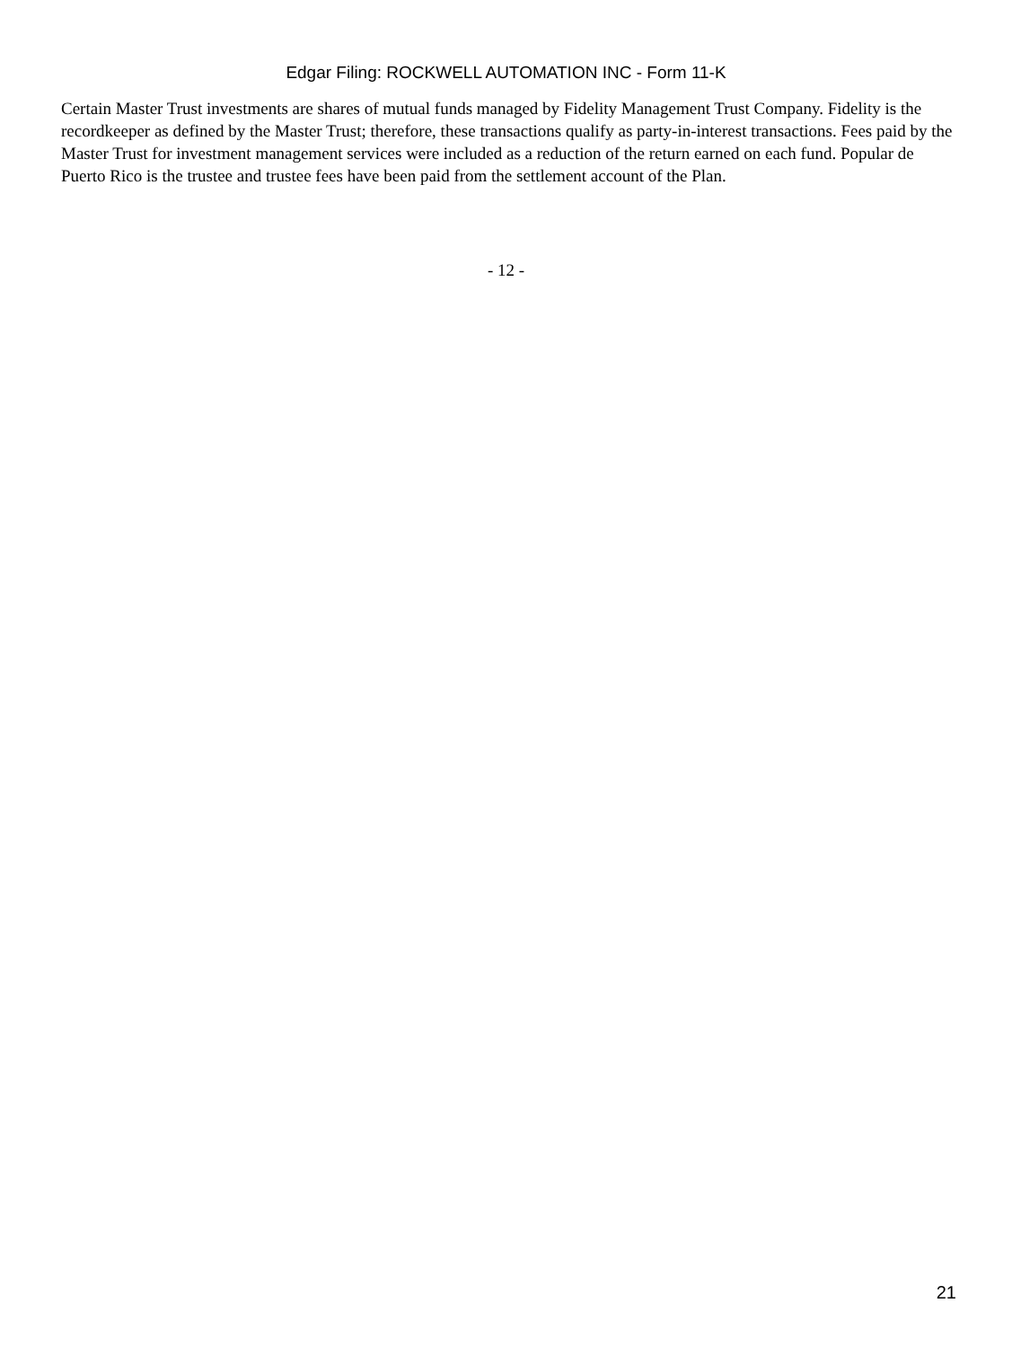Edgar Filing: ROCKWELL AUTOMATION INC - Form 11-K
Certain Master Trust investments are shares of mutual funds managed by Fidelity Management Trust Company. Fidelity is the recordkeeper as defined by the Master Trust; therefore, these transactions qualify as party-in-interest transactions. Fees paid by the Master Trust for investment management services were included as a reduction of the return earned on each fund. Popular de Puerto Rico is the trustee and trustee fees have been paid from the settlement account of the Plan.
- 12 -
21